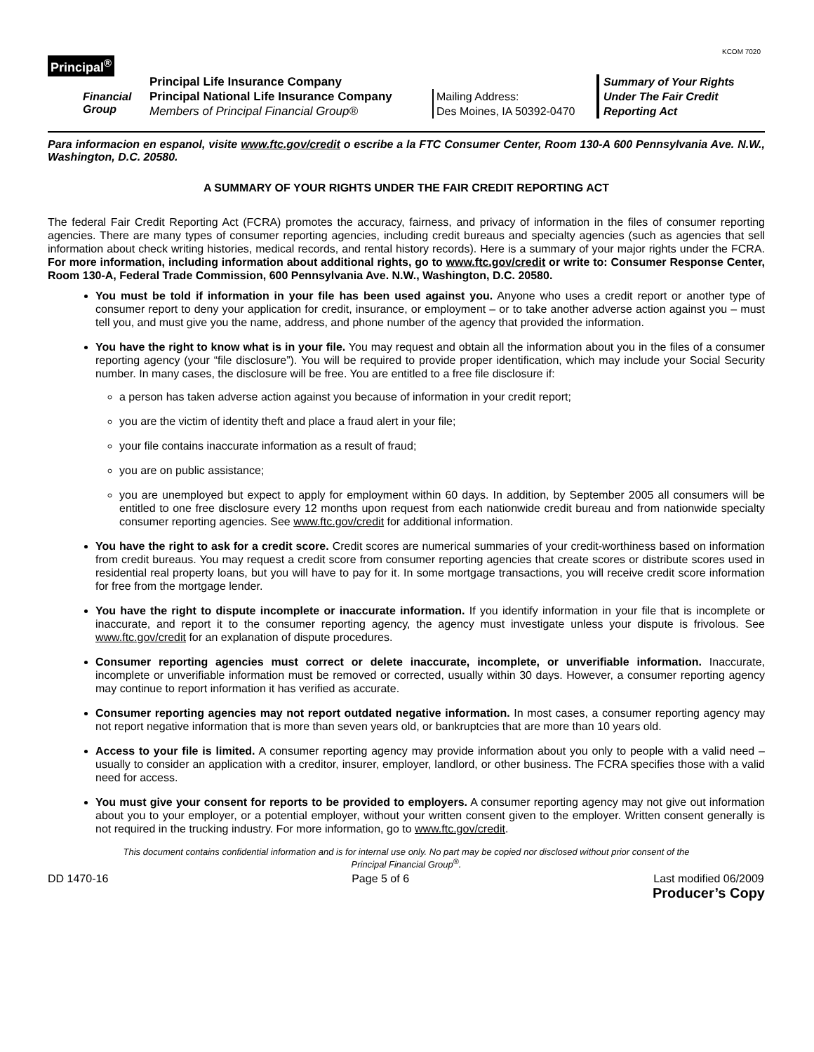KCOM 7020
Principal<sup>®</sup>
Financial
Group
Principal Life Insurance Company
Principal National Life Insurance Company
Members of Principal Financial Group®
Mailing Address:
Des Moines, IA 50392-0470
Summary of Your Rights
Under The Fair Credit
Reporting Act
Para informacion en espanol, visite www.ftc.gov/credit o escribe a la FTC Consumer Center, Room 130-A 600 Pennsylvania Ave. N.W., Washington, D.C. 20580.
A SUMMARY OF YOUR RIGHTS UNDER THE FAIR CREDIT REPORTING ACT
The federal Fair Credit Reporting Act (FCRA) promotes the accuracy, fairness, and privacy of information in the files of consumer reporting agencies. There are many types of consumer reporting agencies, including credit bureaus and specialty agencies (such as agencies that sell information about check writing histories, medical records, and rental history records). Here is a summary of your major rights under the FCRA. For more information, including information about additional rights, go to www.ftc.gov/credit or write to: Consumer Response Center, Room 130-A, Federal Trade Commission, 600 Pennsylvania Ave. N.W., Washington, D.C. 20580.
You must be told if information in your file has been used against you. Anyone who uses a credit report or another type of consumer report to deny your application for credit, insurance, or employment – or to take another adverse action against you – must tell you, and must give you the name, address, and phone number of the agency that provided the information.
You have the right to know what is in your file. You may request and obtain all the information about you in the files of a consumer reporting agency (your “file disclosure”). You will be required to provide proper identification, which may include your Social Security number. In many cases, the disclosure will be free. You are entitled to a free file disclosure if:
a person has taken adverse action against you because of information in your credit report;
you are the victim of identity theft and place a fraud alert in your file;
your file contains inaccurate information as a result of fraud;
you are on public assistance;
you are unemployed but expect to apply for employment within 60 days. In addition, by September 2005 all consumers will be entitled to one free disclosure every 12 months upon request from each nationwide credit bureau and from nationwide specialty consumer reporting agencies. See www.ftc.gov/credit for additional information.
You have the right to ask for a credit score. Credit scores are numerical summaries of your credit-worthiness based on information from credit bureaus. You may request a credit score from consumer reporting agencies that create scores or distribute scores used in residential real property loans, but you will have to pay for it. In some mortgage transactions, you will receive credit score information for free from the mortgage lender.
You have the right to dispute incomplete or inaccurate information. If you identify information in your file that is incomplete or inaccurate, and report it to the consumer reporting agency, the agency must investigate unless your dispute is frivolous. See www.ftc.gov/credit for an explanation of dispute procedures.
Consumer reporting agencies must correct or delete inaccurate, incomplete, or unverifiable information. Inaccurate, incomplete or unverifiable information must be removed or corrected, usually within 30 days. However, a consumer reporting agency may continue to report information it has verified as accurate.
Consumer reporting agencies may not report outdated negative information. In most cases, a consumer reporting agency may not report negative information that is more than seven years old, or bankruptcies that are more than 10 years old.
Access to your file is limited. A consumer reporting agency may provide information about you only to people with a valid need – usually to consider an application with a creditor, insurer, employer, landlord, or other business. The FCRA specifies those with a valid need for access.
You must give your consent for reports to be provided to employers. A consumer reporting agency may not give out information about you to your employer, or a potential employer, without your written consent given to the employer. Written consent generally is not required in the trucking industry. For more information, go to www.ftc.gov/credit.
This document contains confidential information and is for internal use only. No part may be copied nor disclosed without prior consent of the
Principal Financial Group<sup>®</sup>.
DD 1470-16 Page 5 of 6 Last modified 06/2009
Producer’s Copy